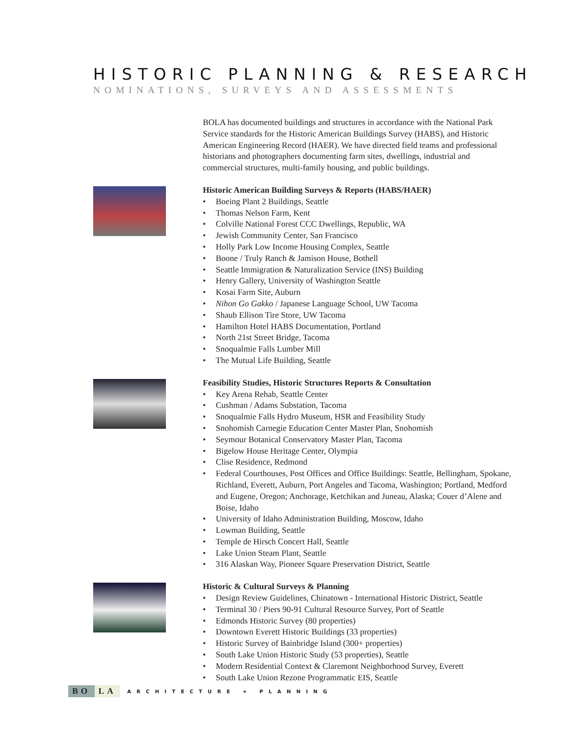HISTORIC PLANNING & RESEARCH
NOMINATIONS, SURVEYS AND ASSESSMENTS
BOLA has documented buildings and structures in accordance with the National Park Service standards for the Historic American Buildings Survey (HABS), and Historic American Engineering Record (HAER). We have directed field teams and professional historians and photographers documenting farm sites, dwellings, industrial and commercial structures, multi-family housing, and public buildings.
Historic American Building Surveys & Reports (HABS/HAER)
• Boeing Plant 2 Buildings, Seattle
• Thomas Nelson Farm, Kent
• Colville National Forest CCC Dwellings, Republic, WA
• Jewish Community Center, San Francisco
• Holly Park Low Income Housing Complex, Seattle
• Boone / Truly Ranch & Jamison House, Bothell
• Seattle Immigration & Naturalization Service (INS) Building
• Henry Gallery, University of Washington Seattle
• Kosai Farm Site, Auburn
• Nihon Go Gakko / Japanese Language School, UW Tacoma
• Shaub Ellison Tire Store, UW Tacoma
• Hamilton Hotel HABS Documentation, Portland
• North 21st Street Bridge, Tacoma
• Snoqualmie Falls Lumber Mill
• The Mutual Life Building, Seattle
Feasibility Studies, Historic Structures Reports & Consultation
• Key Arena Rehab, Seattle Center
• Cushman / Adams Substation, Tacoma
• Snoqualmie Falls Hydro Museum, HSR and Feasibility Study
• Snohomish Carnegie Education Center Master Plan, Snohomish
• Seymour Botanical Conservatory Master Plan, Tacoma
• Bigelow House Heritage Center, Olympia
• Clise Residence, Redmond
• Federal Courthouses, Post Offices and Office Buildings: Seattle, Bellingham, Spokane, Richland, Everett, Auburn, Port Angeles and Tacoma, Washington; Portland, Medford and Eugene, Oregon; Anchorage, Ketchikan and Juneau, Alaska; Couer d’Alene and Boise, Idaho
• University of Idaho Administration Building, Moscow, Idaho
• Lowman Building, Seattle
• Temple de Hirsch Concert Hall, Seattle
• Lake Union Steam Plant, Seattle
• 316 Alaskan Way, Pioneer Square Preservation District, Seattle
Historic & Cultural Surveys & Planning
• Design Review Guidelines, Chinatown - International Historic District, Seattle
• Terminal 30 / Piers 90-91 Cultural Resource Survey, Port of Seattle
• Edmonds Historic Survey (80 properties)
• Downtown Everett Historic Buildings (33 properties)
• Historic Survey of Bainbridge Island (300+ properties)
• South Lake Union Historic Study (53 properties), Seattle
• Modern Residential Context & Claremont Neighborhood Survey, Everett
• South Lake Union Rezone Programmatic EIS, Seattle
BO LA ARCHITECTURE + PLANNING